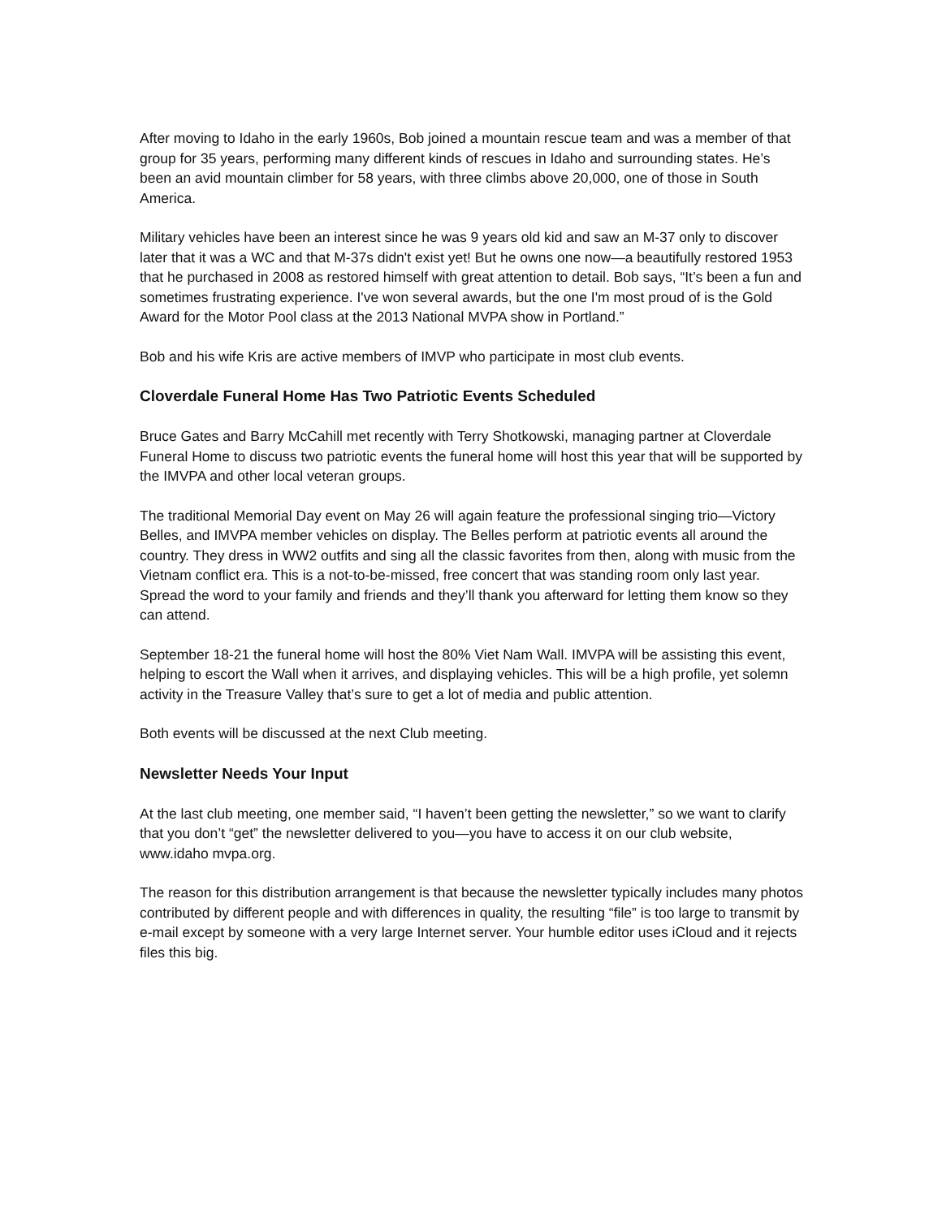After moving to Idaho in the early 1960s, Bob joined a mountain rescue team and was a member of that group for 35 years, performing many different kinds of rescues in Idaho and surrounding states. He’s been an avid mountain climber for 58 years, with three climbs above 20,000, one of those in South America.
Military vehicles have been an interest since he was 9 years old kid and saw an M-37 only to discover later that it was a WC and that M-37s didn't exist yet! But he owns one now—a beautifully restored 1953 that he purchased in 2008 as restored himself with great attention to detail. Bob says, “It’s been a fun and sometimes frustrating experience. I've won several awards, but the one I'm most proud of is the Gold Award for the Motor Pool class at the 2013 National MVPA show in Portland.”
Bob and his wife Kris are active members of IMVP who participate in most club events.
Cloverdale Funeral Home Has Two Patriotic Events Scheduled
Bruce Gates and Barry McCahill met recently with Terry Shotkowski, managing partner at Cloverdale Funeral Home to discuss two patriotic events the funeral home will host this year that will be supported by the IMVPA and other local veteran groups.
The traditional Memorial Day event on May 26 will again feature the professional singing trio—Victory Belles, and IMVPA member vehicles on display. The Belles perform at patriotic events all around the country. They dress in WW2 outfits and sing all the classic favorites from then, along with music from the Vietnam conflict era. This is a not-to-be-missed, free concert that was standing room only last year. Spread the word to your family and friends and they’ll thank you afterward for letting them know so they can attend.
September 18-21 the funeral home will host the 80% Viet Nam Wall. IMVPA will be assisting this event, helping to escort the Wall when it arrives, and displaying vehicles. This will be a high profile, yet solemn activity in the Treasure Valley that’s sure to get a lot of media and public attention.
Both events will be discussed at the next Club meeting.
Newsletter Needs Your Input
At the last club meeting, one member said, “I haven’t been getting the newsletter,” so we want to clarify that you don’t “get” the newsletter delivered to you—you have to access it on our club website, www.idaho mvpa.org.
The reason for this distribution arrangement is that because the newsletter typically includes many photos contributed by different people and with differences in quality, the resulting “file” is too large to transmit by e-mail except by someone with a very large Internet server. Your humble editor uses iCloud and it rejects files this big.